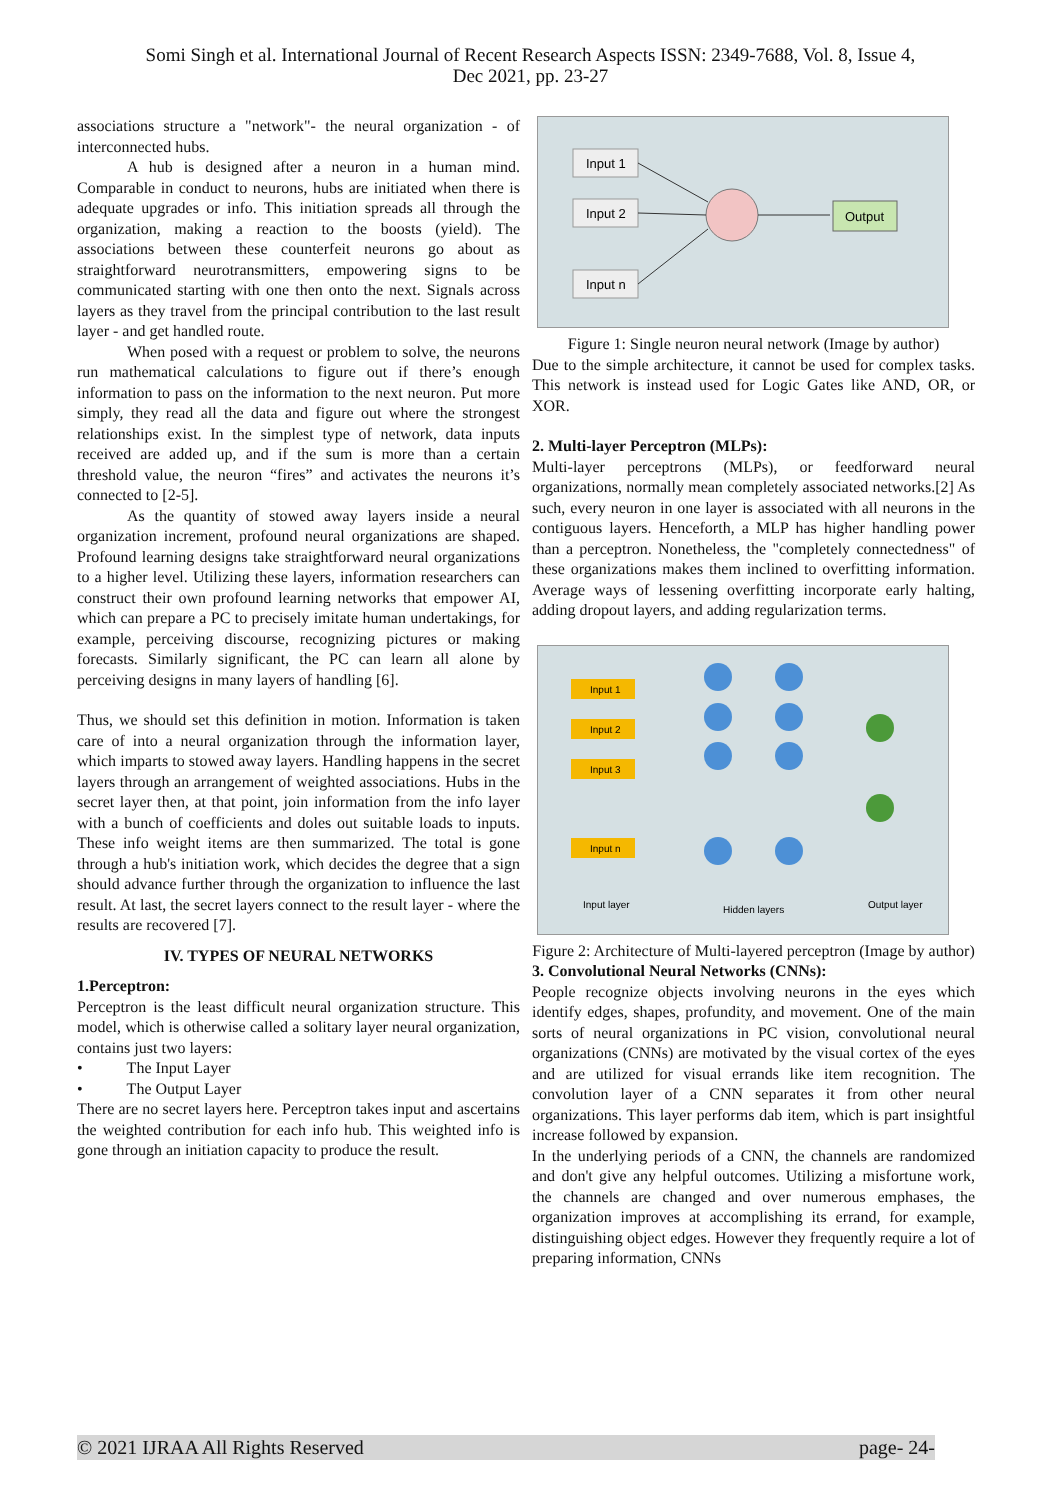Somi Singh et al. International Journal of Recent Research Aspects ISSN: 2349-7688, Vol. 8, Issue 4,
Dec 2021, pp. 23-27
associations structure a "network"- the neural organization - of interconnected hubs.
A hub is designed after a neuron in a human mind. Comparable in conduct to neurons, hubs are initiated when there is adequate upgrades or info. This initiation spreads all through the organization, making a reaction to the boosts (yield). The associations between these counterfeit neurons go about as straightforward neurotransmitters, empowering signs to be communicated starting with one then onto the next. Signals across layers as they travel from the principal contribution to the last result layer - and get handled route.
When posed with a request or problem to solve, the neurons run mathematical calculations to figure out if there’s enough information to pass on the information to the next neuron. Put more simply, they read all the data and figure out where the strongest relationships exist. In the simplest type of network, data inputs received are added up, and if the sum is more than a certain threshold value, the neuron “fires” and activates the neurons it’s connected to [2-5].
As the quantity of stowed away layers inside a neural organization increment, profound neural organizations are shaped. Profound learning designs take straightforward neural organizations to a higher level. Utilizing these layers, information researchers can construct their own profound learning networks that empower AI, which can prepare a PC to precisely imitate human undertakings, for example, perceiving discourse, recognizing pictures or making forecasts. Similarly significant, the PC can learn all alone by perceiving designs in many layers of handling [6].
Thus, we should set this definition in motion. Information is taken care of into a neural organization through the information layer, which imparts to stowed away layers. Handling happens in the secret layers through an arrangement of weighted associations. Hubs in the secret layer then, at that point, join information from the info layer with a bunch of coefficients and doles out suitable loads to inputs. These info weight items are then summarized. The total is gone through a hub's initiation work, which decides the degree that a sign should advance further through the organization to influence the last result. At last, the secret layers connect to the result layer - where the results are recovered [7].
IV. TYPES OF NEURAL NETWORKS
1.Perceptron:
Perceptron is the least difficult neural organization structure. This model, which is otherwise called a solitary layer neural organization, contains just two layers:
• The Input Layer
• The Output Layer
There are no secret layers here. Perceptron takes input and ascertains the weighted contribution for each info hub. This weighted info is gone through an initiation capacity to produce the result.
Input 1
Input 2
Input n
Output
Figure 1: Single neuron neural network (Image by author)
Due to the simple architecture, it cannot be used for complex tasks. This network is instead used for Logic Gates like AND, OR, or XOR.
2. Multi-layer Perceptron (MLPs):
Multi-layer perceptrons (MLPs), or feedforward neural organizations, normally mean completely associated networks.[2] As such, every neuron in one layer is associated with all neurons in the contiguous layers. Henceforth, a MLP has higher handling power than a perceptron. Nonetheless, the "completely connectedness" of these organizations makes them inclined to overfitting information. Average ways of lessening overfitting incorporate early halting, adding dropout layers, and adding regularization terms.
Input 1
Input 2
Input 3
Input n
Input layer
Hidden layers
Output layer
Figure 2: Architecture of Multi-layered perceptron (Image by author)
3. Convolutional Neural Networks (CNNs):
People recognize objects involving neurons in the eyes which identify edges, shapes, profundity, and movement. One of the main sorts of neural organizations in PC vision, convolutional neural organizations (CNNs) are motivated by the visual cortex of the eyes and are utilized for visual errands like item recognition. The convolution layer of a CNN separates it from other neural organizations. This layer performs dab item, which is part insightful increase followed by expansion.
In the underlying periods of a CNN, the channels are randomized and don't give any helpful outcomes. Utilizing a misfortune work, the channels are changed and over numerous emphases, the organization improves at accomplishing its errand, for example, distinguishing object edges. However they frequently require a lot of preparing information, CNNs
© 2021 IJRAA All Rights Reserved page- 24-